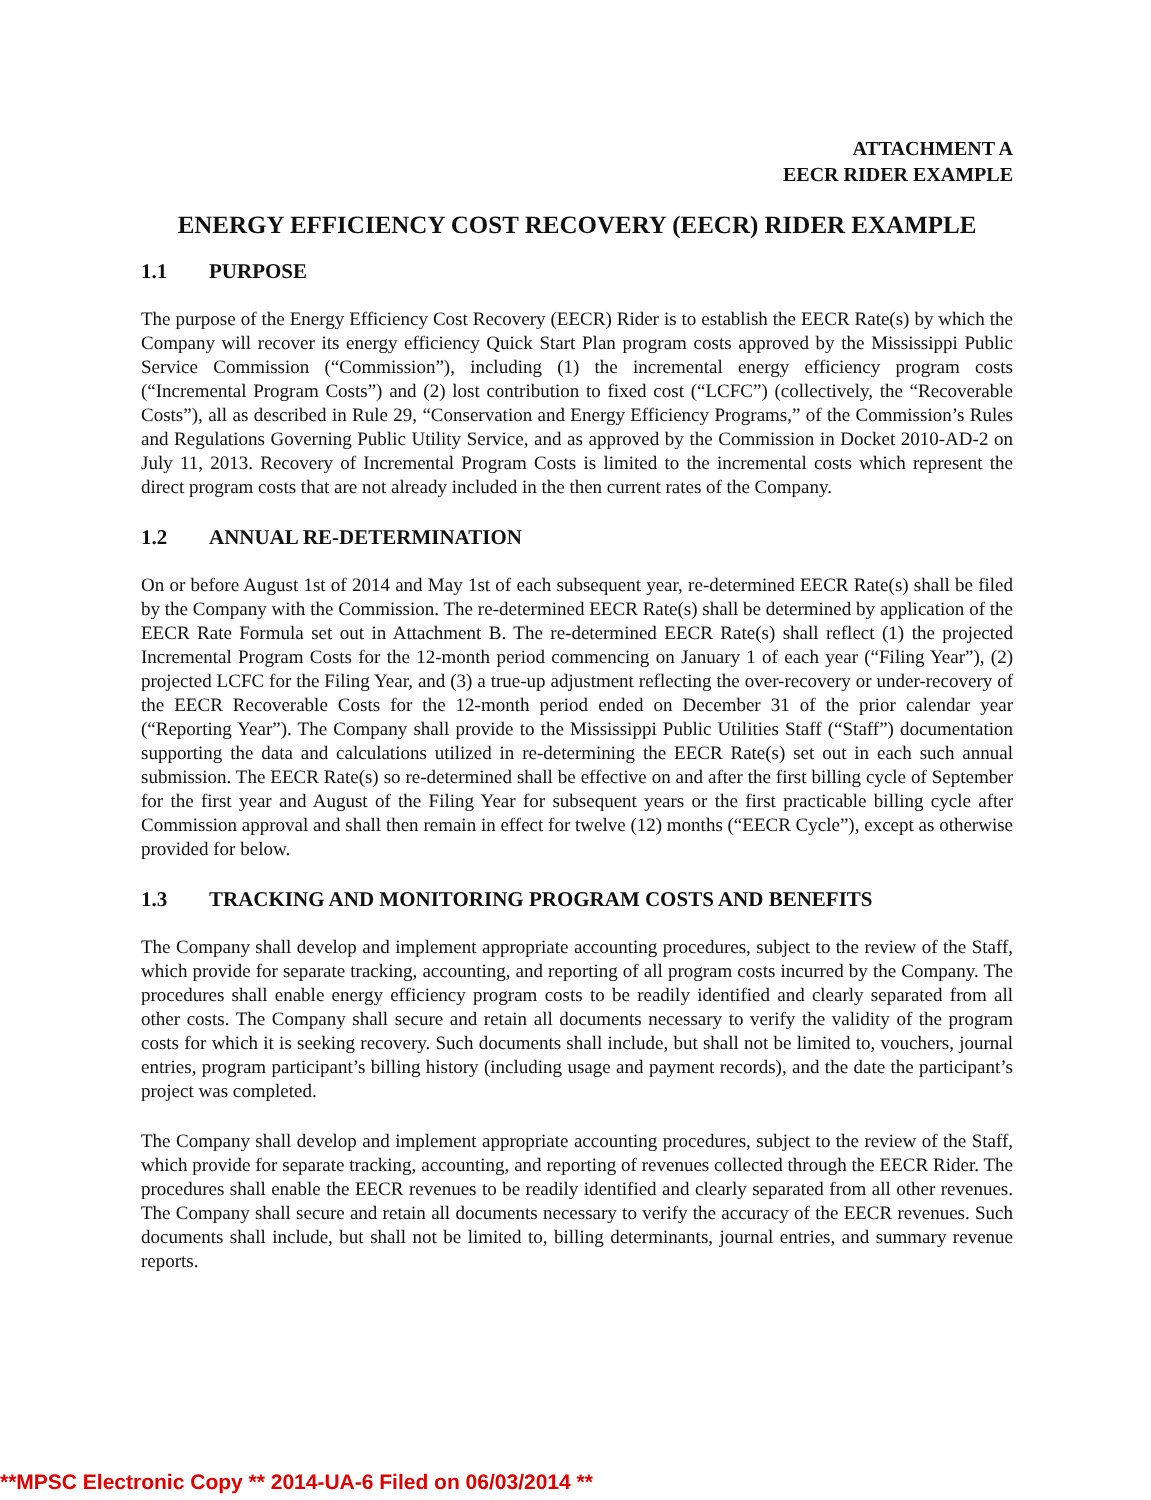ATTACHMENT A
EECR RIDER EXAMPLE
ENERGY EFFICIENCY COST RECOVERY (EECR) RIDER EXAMPLE
1.1 PURPOSE
The purpose of the Energy Efficiency Cost Recovery (EECR) Rider is to establish the EECR Rate(s) by which the Company will recover its energy efficiency Quick Start Plan program costs approved by the Mississippi Public Service Commission (“Commission”), including (1) the incremental energy efficiency program costs (“Incremental Program Costs”) and (2) lost contribution to fixed cost (“LCFC”) (collectively, the “Recoverable Costs”), all as described in Rule 29, “Conservation and Energy Efficiency Programs,” of the Commission’s Rules and Regulations Governing Public Utility Service, and as approved by the Commission in Docket 2010-AD-2 on July 11, 2013. Recovery of Incremental Program Costs is limited to the incremental costs which represent the direct program costs that are not already included in the then current rates of the Company.
1.2 ANNUAL RE-DETERMINATION
On or before August 1st of 2014 and May 1st of each subsequent year, re-determined EECR Rate(s) shall be filed by the Company with the Commission. The re-determined EECR Rate(s) shall be determined by application of the EECR Rate Formula set out in Attachment B. The re-determined EECR Rate(s) shall reflect (1) the projected Incremental Program Costs for the 12-month period commencing on January 1 of each year (“Filing Year”), (2) projected LCFC for the Filing Year, and (3) a true-up adjustment reflecting the over-recovery or under-recovery of the EECR Recoverable Costs for the 12-month period ended on December 31 of the prior calendar year (“Reporting Year”). The Company shall provide to the Mississippi Public Utilities Staff (“Staff”) documentation supporting the data and calculations utilized in re-determining the EECR Rate(s) set out in each such annual submission. The EECR Rate(s) so re-determined shall be effective on and after the first billing cycle of September for the first year and August of the Filing Year for subsequent years or the first practicable billing cycle after Commission approval and shall then remain in effect for twelve (12) months (“EECR Cycle”), except as otherwise provided for below.
1.3 TRACKING AND MONITORING PROGRAM COSTS AND BENEFITS
The Company shall develop and implement appropriate accounting procedures, subject to the review of the Staff, which provide for separate tracking, accounting, and reporting of all program costs incurred by the Company. The procedures shall enable energy efficiency program costs to be readily identified and clearly separated from all other costs. The Company shall secure and retain all documents necessary to verify the validity of the program costs for which it is seeking recovery. Such documents shall include, but shall not be limited to, vouchers, journal entries, program participant’s billing history (including usage and payment records), and the date the participant’s project was completed.
The Company shall develop and implement appropriate accounting procedures, subject to the review of the Staff, which provide for separate tracking, accounting, and reporting of revenues collected through the EECR Rider. The procedures shall enable the EECR revenues to be readily identified and clearly separated from all other revenues. The Company shall secure and retain all documents necessary to verify the accuracy of the EECR revenues. Such documents shall include, but shall not be limited to, billing determinants, journal entries, and summary revenue reports.
**MPSC Electronic Copy ** 2014-UA-6 Filed on 06/03/2014 **